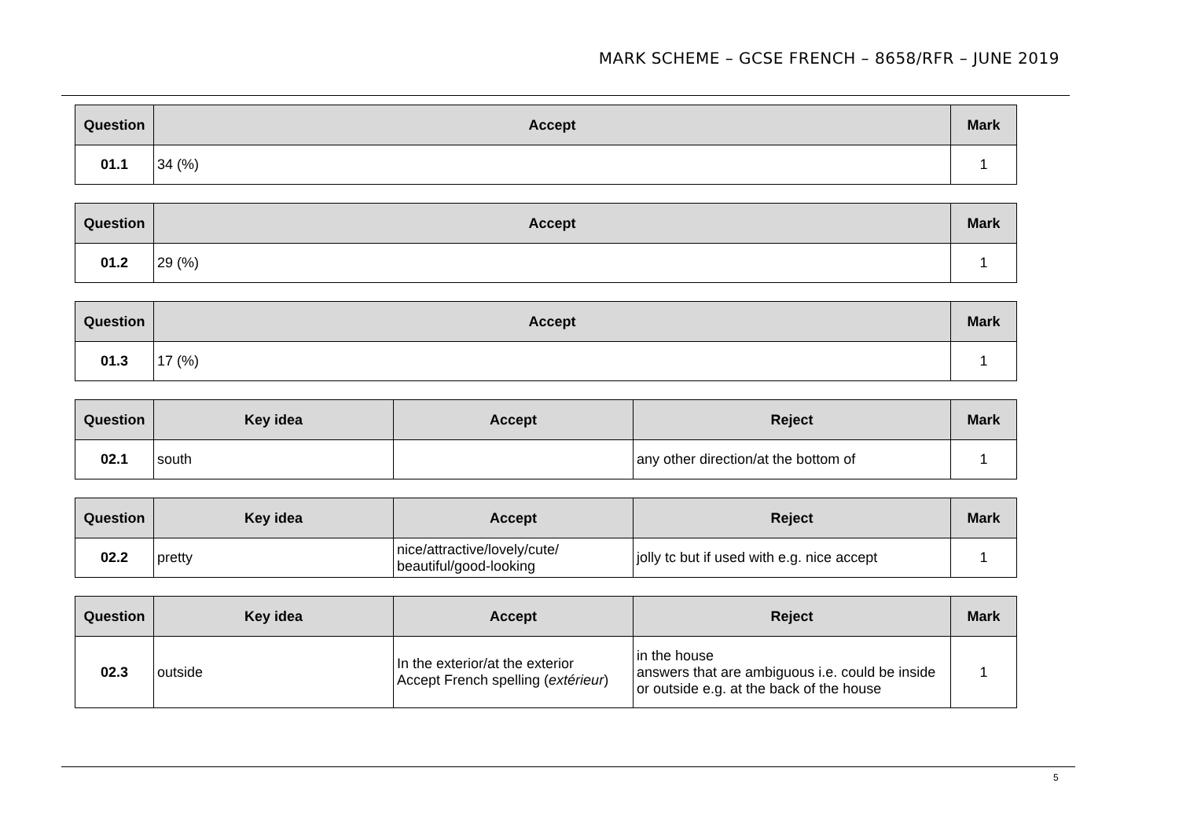MARK SCHEME – GCSE FRENCH – 8658/RFR – JUNE 2019
| Question | Accept | Mark |
| --- | --- | --- |
| 01.1 | 34 (%) | 1 |
| Question | Accept | Mark |
| --- | --- | --- |
| 01.2 | 29 (%) | 1 |
| Question | Accept | Mark |
| --- | --- | --- |
| 01.3 | 17 (%) | 1 |
| Question | Key idea | Accept | Reject | Mark |
| --- | --- | --- | --- | --- |
| 02.1 | south | | any other direction/at the bottom of | 1 |
| Question | Key idea | Accept | Reject | Mark |
| --- | --- | --- | --- | --- |
| 02.2 | pretty | nice/attractive/lovely/cute/ beautiful/good-looking | jolly tc but if used with e.g. nice accept | 1 |
| Question | Key idea | Accept | Reject | Mark |
| --- | --- | --- | --- | --- |
| 02.3 | outside | In the exterior/at the exterior Accept French spelling ( extérieur ) | in the house answers that are ambiguous i.e. could be inside or outside e.g. at the back of the house | 1 |
5